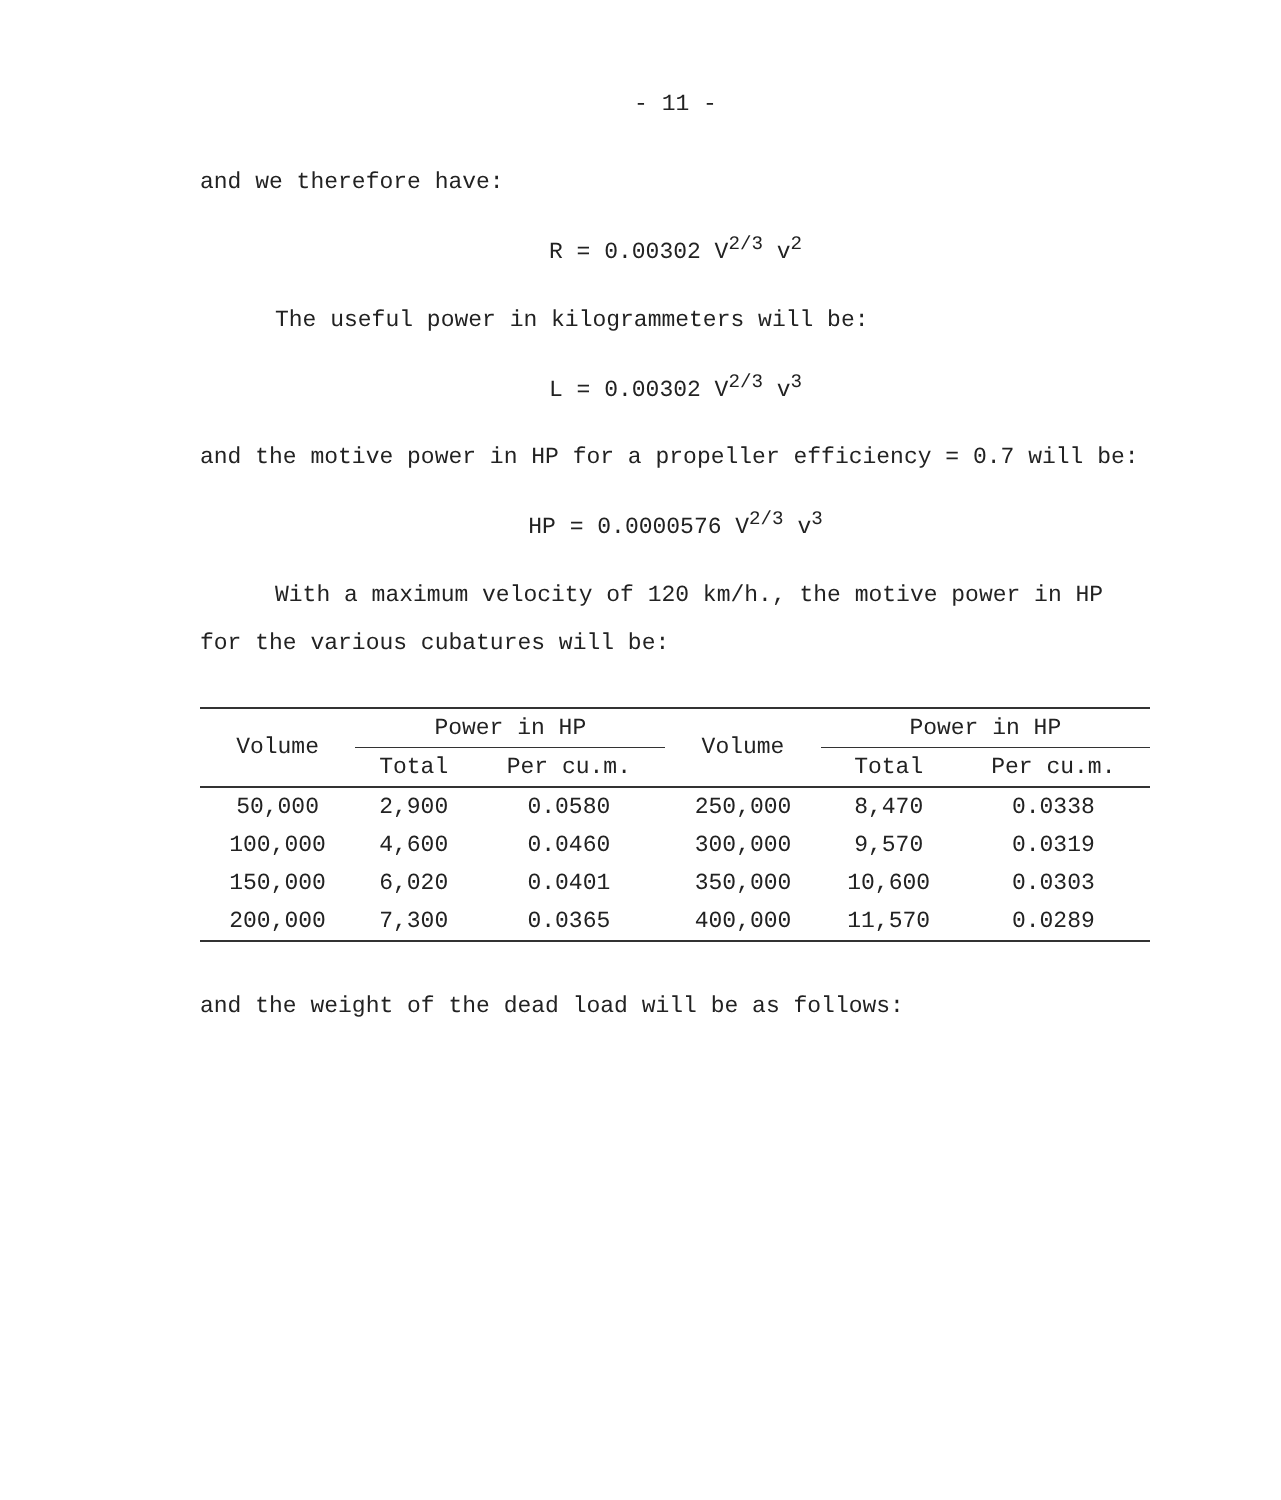- 11 -
and we therefore have:
R = 0.00302 V<sup>2/3</sup> v<sup>2</sup>
The useful power in kilogrammeters will be:
L = 0.00302 V<sup>2/3</sup> v<sup>3</sup>
and the motive power in HP for a propeller efficiency = 0.7 will be:
HP = 0.0000576 V<sup>2/3</sup> v<sup>3</sup>
With a maximum velocity of 120 km/h., the motive power in HP for the various cubatures will be:
| Volume | Power in HP | | Volume | Power in HP | |
| --- | --- | --- | --- | --- | --- |
| | Total | Per cu.m. | | Total | Per cu.m. |
| 50,000 | 2,900 | 0.0580 | 250,000 | 8,470 | 0.0338 |
| 100,000 | 4,600 | 0.0460 | 300,000 | 9,570 | 0.0319 |
| 150,000 | 6,020 | 0.0401 | 350,000 | 10,600 | 0.0303 |
| 200,000 | 7,300 | 0.0365 | 400,000 | 11,570 | 0.0289 |
and the weight of the dead load will be as follows: